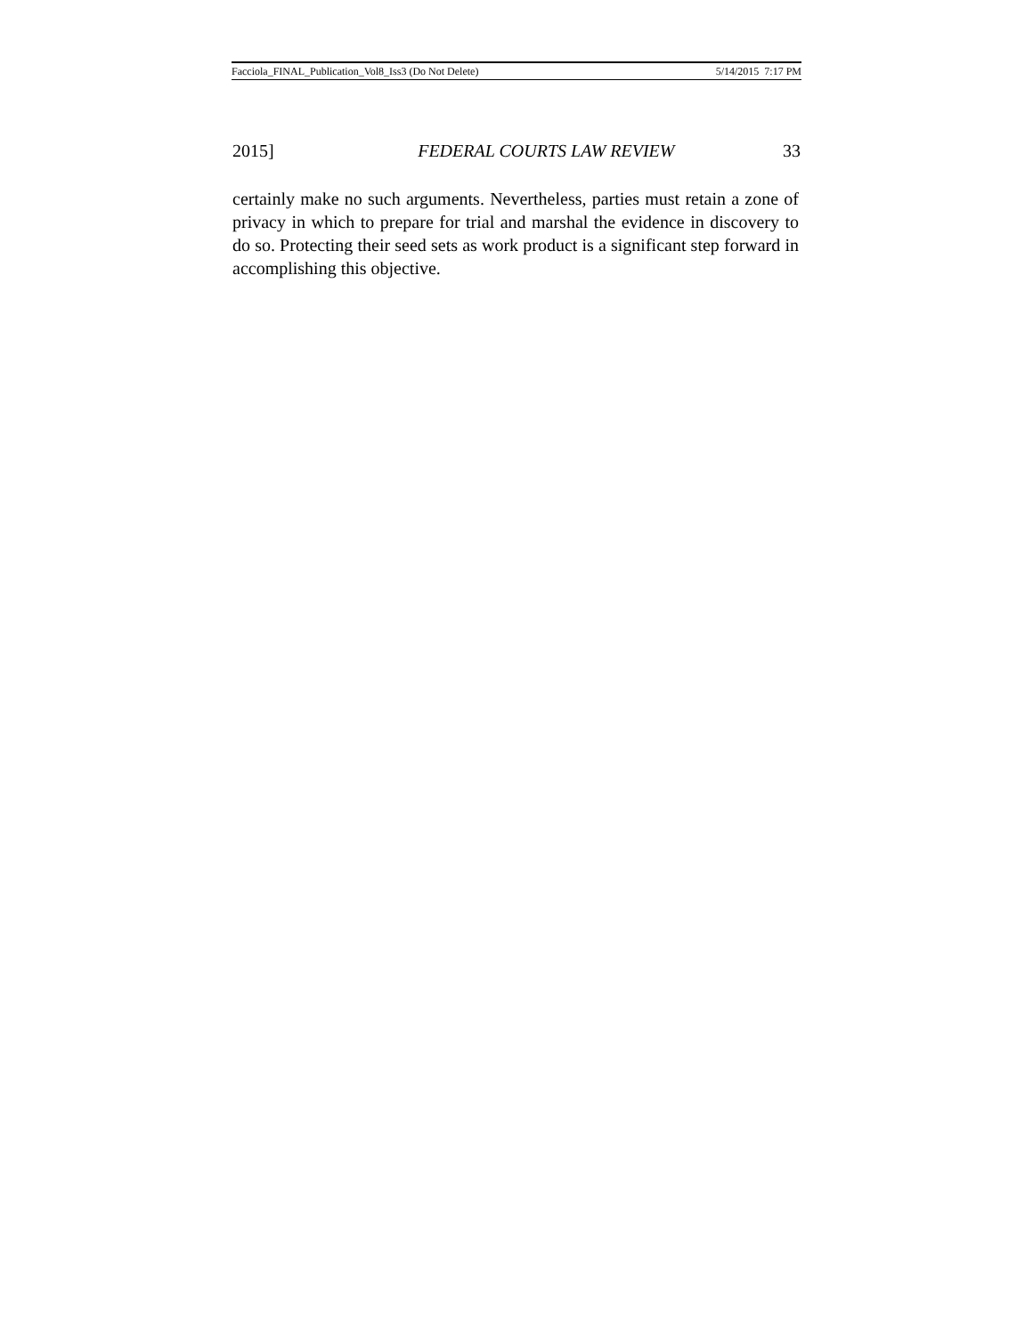Facciola_FINAL_Publication_Vol8_Iss3 (Do Not Delete) 5/14/2015 7:17 PM
2015] FEDERAL COURTS LAW REVIEW 33
certainly make no such arguments. Nevertheless, parties must retain a zone of privacy in which to prepare for trial and marshal the evidence in discovery to do so. Protecting their seed sets as work product is a significant step forward in accomplishing this objective.